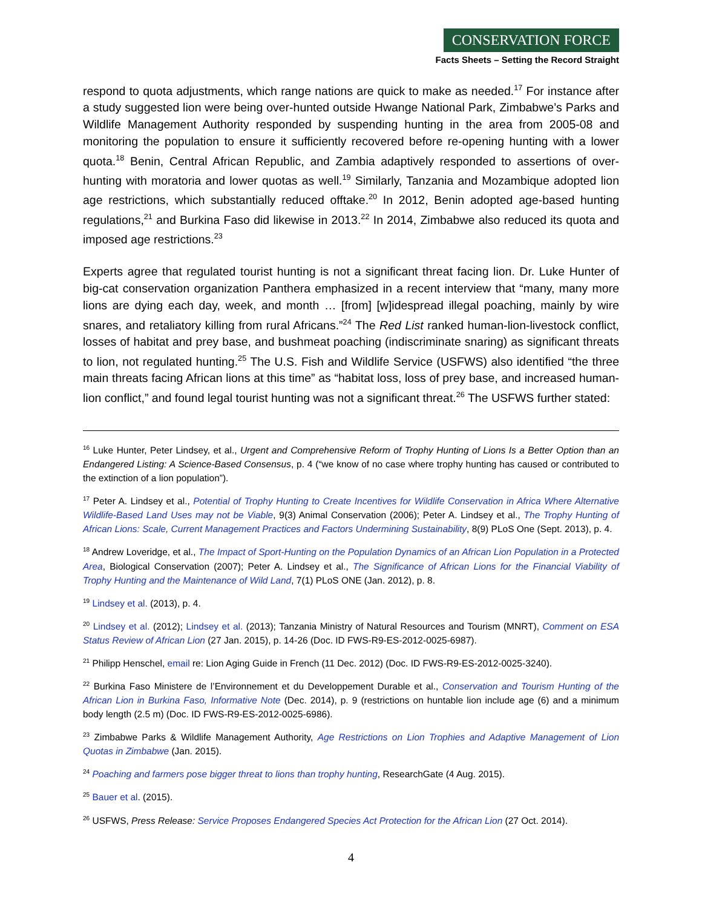CONSERVATION FORCE
Facts Sheets – Setting the Record Straight
respond to quota adjustments, which range nations are quick to make as needed.<sup>17</sup> For instance after a study suggested lion were being over-hunted outside Hwange National Park, Zimbabwe’s Parks and Wildlife Management Authority responded by suspending hunting in the area from 2005-08 and monitoring the population to ensure it sufficiently recovered before re-opening hunting with a lower quota.<sup>18</sup> Benin, Central African Republic, and Zambia adaptively responded to assertions of over-hunting with moratoria and lower quotas as well.<sup>19</sup> Similarly, Tanzania and Mozambique adopted lion age restrictions, which substantially reduced offtake.<sup>20</sup> In 2012, Benin adopted age-based hunting regulations,<sup>21</sup> and Burkina Faso did likewise in 2013.<sup>22</sup> In 2014, Zimbabwe also reduced its quota and imposed age restrictions.<sup>23</sup>
Experts agree that regulated tourist hunting is not a significant threat facing lion. Dr. Luke Hunter of big-cat conservation organization Panthera emphasized in a recent interview that “many, many more lions are dying each day, week, and month … [from] [w]idespread illegal poaching, mainly by wire snares, and retaliatory killing from rural Africans.”<sup>24</sup> The Red List ranked human-lion-livestock conflict, losses of habitat and prey base, and bushmeat poaching (indiscriminate snaring) as significant threats to lion, not regulated hunting.<sup>25</sup> The U.S. Fish and Wildlife Service (USFWS) also identified “the three main threats facing African lions at this time” as “habitat loss, loss of prey base, and increased human-lion conflict,” and found legal tourist hunting was not a significant threat.<sup>26</sup> The USFWS further stated:
<sup>16</sup> Luke Hunter, Peter Lindsey, et al., Urgent and Comprehensive Reform of Trophy Hunting of Lions Is a Better Option than an Endangered Listing: A Science-Based Consensus, p. 4 (“we know of no case where trophy hunting has caused or contributed to the extinction of a lion population”).
<sup>17</sup> Peter A. Lindsey et al., Potential of Trophy Hunting to Create Incentives for Wildlife Conservation in Africa Where Alternative Wildlife-Based Land Uses may not be Viable, 9(3) Animal Conservation (2006); Peter A. Lindsey et al., The Trophy Hunting of African Lions: Scale, Current Management Practices and Factors Undermining Sustainability, 8(9) PLoS One (Sept. 2013), p. 4.
<sup>18</sup> Andrew Loveridge, et al., The Impact of Sport-Hunting on the Population Dynamics of an African Lion Population in a Protected Area, Biological Conservation (2007); Peter A. Lindsey et al., The Significance of African Lions for the Financial Viability of Trophy Hunting and the Maintenance of Wild Land, 7(1) PLoS ONE (Jan. 2012), p. 8.
<sup>19</sup> Lindsey et al. (2013), p. 4.
<sup>20</sup> Lindsey et al. (2012); Lindsey et al. (2013); Tanzania Ministry of Natural Resources and Tourism (MNRT), Comment on ESA Status Review of African Lion (27 Jan. 2015), p. 14-26 (Doc. ID FWS-R9-ES-2012-0025-6987).
<sup>21</sup> Philipp Henschel, email re: Lion Aging Guide in French (11 Dec. 2012) (Doc. ID FWS-R9-ES-2012-0025-3240).
<sup>22</sup> Burkina Faso Ministere de l’Environnement et du Developpement Durable et al., Conservation and Tourism Hunting of the African Lion in Burkina Faso, Informative Note (Dec. 2014), p. 9 (restrictions on huntable lion include age (6) and a minimum body length (2.5 m) (Doc. ID FWS-R9-ES-2012-0025-6986).
<sup>23</sup> Zimbabwe Parks & Wildlife Management Authority, Age Restrictions on Lion Trophies and Adaptive Management of Lion Quotas in Zimbabwe (Jan. 2015).
<sup>24</sup> Poaching and farmers pose bigger threat to lions than trophy hunting, ResearchGate (4 Aug. 2015).
<sup>25</sup> Bauer et al. (2015).
<sup>26</sup> USFWS, Press Release: Service Proposes Endangered Species Act Protection for the African Lion (27 Oct. 2014).
4